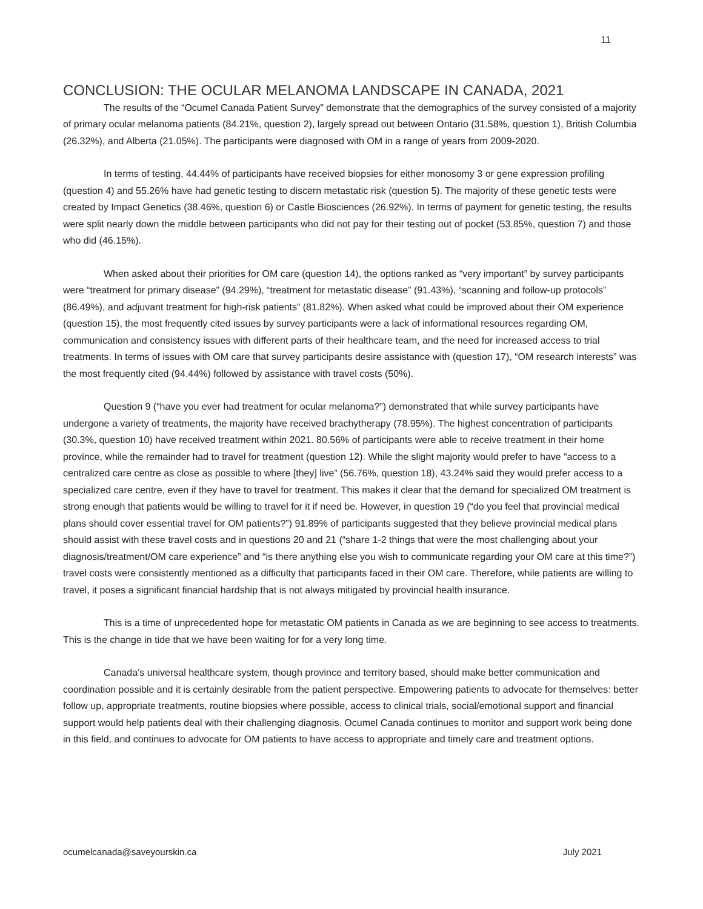11
CONCLUSION: THE OCULAR MELANOMA LANDSCAPE IN CANADA, 2021
The results of the “Ocumel Canada Patient Survey” demonstrate that the demographics of the survey consisted of a majority of primary ocular melanoma patients (84.21%, question 2), largely spread out between Ontario (31.58%, question 1), British Columbia (26.32%), and Alberta (21.05%). The participants were diagnosed with OM in a range of years from 2009-2020.
In terms of testing, 44.44% of participants have received biopsies for either monosomy 3 or gene expression profiling (question 4) and 55.26% have had genetic testing to discern metastatic risk (question 5). The majority of these genetic tests were created by Impact Genetics (38.46%, question 6) or Castle Biosciences (26.92%). In terms of payment for genetic testing, the results were split nearly down the middle between participants who did not pay for their testing out of pocket (53.85%, question 7) and those who did (46.15%).
When asked about their priorities for OM care (question 14), the options ranked as “very important” by survey participants were “treatment for primary disease” (94.29%), “treatment for metastatic disease” (91.43%), “scanning and follow-up protocols” (86.49%), and adjuvant treatment for high-risk patients” (81.82%). When asked what could be improved about their OM experience (question 15), the most frequently cited issues by survey participants were a lack of informational resources regarding OM, communication and consistency issues with different parts of their healthcare team, and the need for increased access to trial treatments. In terms of issues with OM care that survey participants desire assistance with (question 17), “OM research interests” was the most frequently cited (94.44%) followed by assistance with travel costs (50%).
Question 9 (“have you ever had treatment for ocular melanoma?”) demonstrated that while survey participants have undergone a variety of treatments, the majority have received brachytherapy (78.95%). The highest concentration of participants (30.3%, question 10) have received treatment within 2021. 80.56% of participants were able to receive treatment in their home province, while the remainder had to travel for treatment (question 12). While the slight majority would prefer to have “access to a centralized care centre as close as possible to where [they] live” (56.76%, question 18), 43.24% said they would prefer access to a specialized care centre, even if they have to travel for treatment. This makes it clear that the demand for specialized OM treatment is strong enough that patients would be willing to travel for it if need be. However, in question 19 (“do you feel that provincial medical plans should cover essential travel for OM patients?”) 91.89% of participants suggested that they believe provincial medical plans should assist with these travel costs and in questions 20 and 21 (“share 1-2 things that were the most challenging about your diagnosis/treatment/OM care experience” and “is there anything else you wish to communicate regarding your OM care at this time?”) travel costs were consistently mentioned as a difficulty that participants faced in their OM care. Therefore, while patients are willing to travel, it poses a significant financial hardship that is not always mitigated by provincial health insurance.
This is a time of unprecedented hope for metastatic OM patients in Canada as we are beginning to see access to treatments. This is the change in tide that we have been waiting for for a very long time.
Canada’s universal healthcare system, though province and territory based, should make better communication and coordination possible and it is certainly desirable from the patient perspective. Empowering patients to advocate for themselves: better follow up, appropriate treatments, routine biopsies where possible, access to clinical trials, social/emotional support and financial support would help patients deal with their challenging diagnosis. Ocumel Canada continues to monitor and support work being done in this field, and continues to advocate for OM patients to have access to appropriate and timely care and treatment options.
ocumelcanada@saveyourskin.ca July 2021